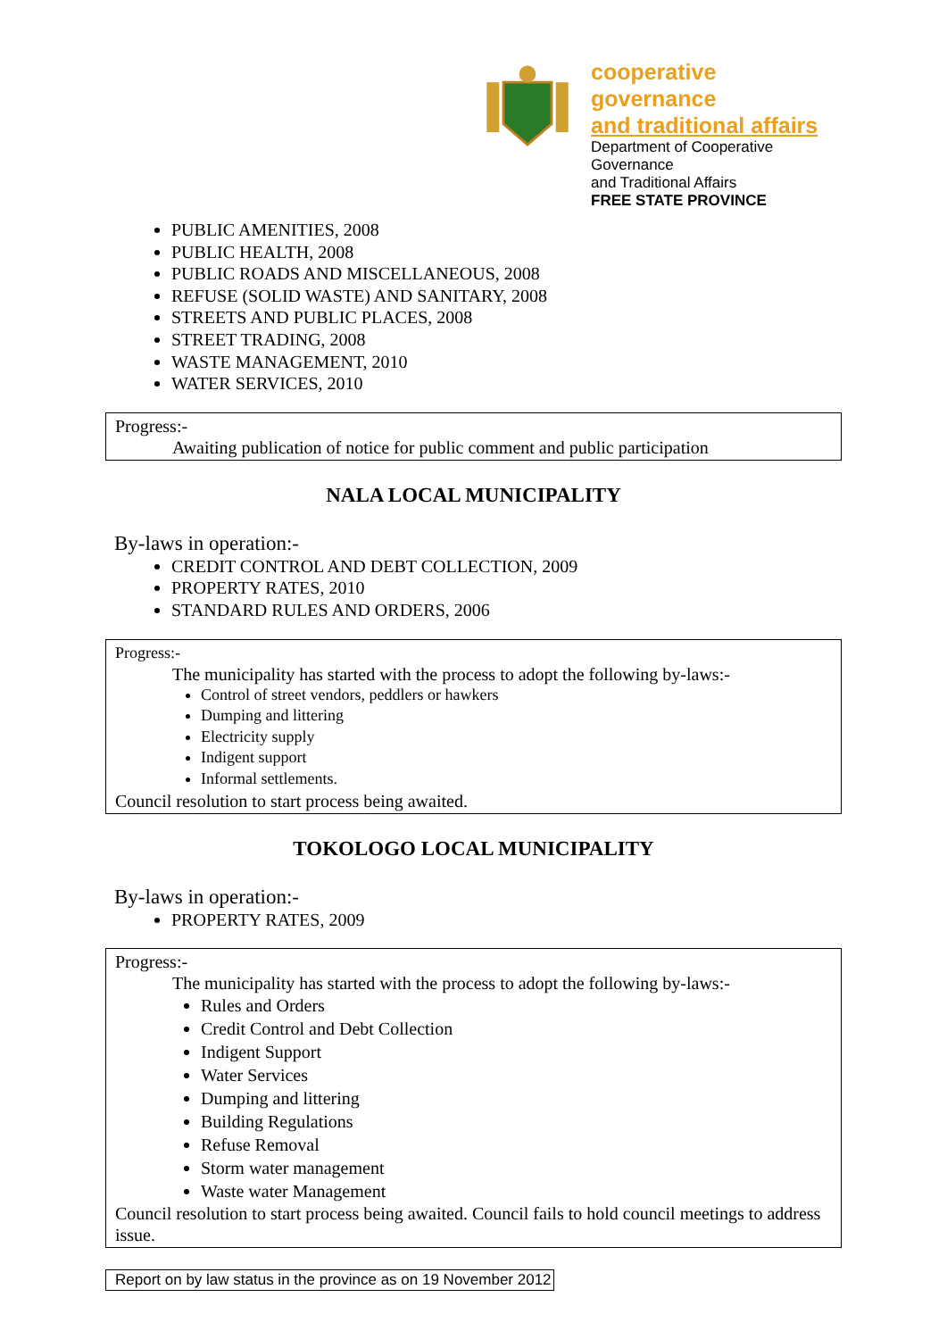cooperative governance
and traditional affairs
Department of Cooperative Governance
and Traditional Affairs
FREE STATE PROVINCE
PUBLIC AMENITIES, 2008
PUBLIC HEALTH, 2008
PUBLIC ROADS AND MISCELLANEOUS, 2008
REFUSE (SOLID WASTE) AND SANITARY, 2008
STREETS AND PUBLIC PLACES, 2008
STREET TRADING, 2008
WASTE MANAGEMENT, 2010
WATER SERVICES, 2010
Progress:-
Awaiting publication of notice for public comment and public participation
NALA LOCAL MUNICIPALITY
By-laws in operation:-
CREDIT CONTROL AND DEBT COLLECTION, 2009
PROPERTY RATES, 2010
STANDARD RULES AND ORDERS, 2006
Progress:-
The municipality has started with the process to adopt the following by-laws:-
Control of street vendors, peddlers or hawkers
Dumping and littering
Electricity supply
Indigent support
Informal settlements.
Council resolution to start process being awaited.
TOKOLOGO LOCAL MUNICIPALITY
By-laws in operation:-
PROPERTY RATES, 2009
Progress:-
The municipality has started with the process to adopt the following by-laws:-
Rules and Orders
Credit Control and Debt Collection
Indigent Support
Water Services
Dumping and littering
Building Regulations
Refuse Removal
Storm water management
Waste water Management
Council resolution to start process being awaited. Council fails to hold council meetings to address issue.
Report on by law status in the province as on 19 November 2012